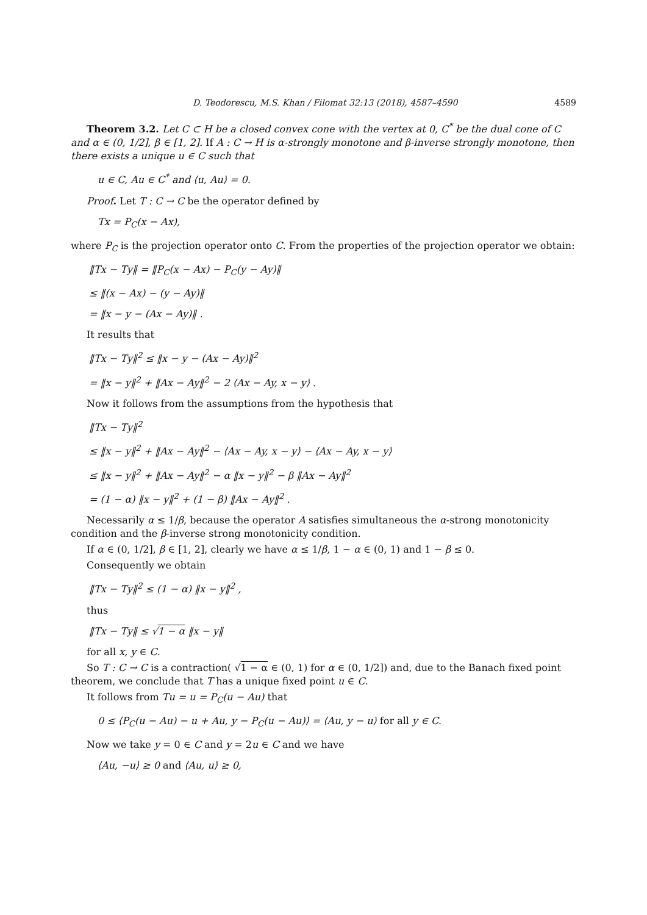D. Teodorescu, M.S. Khan / Filomat 32:13 (2018), 4587–4590 4589
Theorem 3.2. Let C ⊂ H be a closed convex cone with the vertex at 0, C<sup>*</sup> be the dual cone of C and α ∈ (0, 1/2], β ∈ [1, 2]. If A : C → H is α-strongly monotone and β-inverse strongly monotone, then there exists a unique u ∈ C such that
u ∈ C, Au ∈ C<sup>*</sup> and ⟨u, Au⟩ = 0.
Proof. Let T : C → C be the operator defined by
Tx = P<sub>C</sub>(x − Ax),
where P<sub>C</sub> is the projection operator onto C. From the properties of the projection operator we obtain:
‖Tx − Ty‖ = ‖P<sub>C</sub>(x − Ax) − P<sub>C</sub>(y − Ay)‖
≤ ‖(x − Ax) − (y − Ay)‖
= ‖x − y − (Ax − Ay)‖ .
It results that
‖Tx − Ty‖<sup>2</sup> ≤ ‖x − y − (Ax − Ay)‖<sup>2</sup>
= ‖x − y‖<sup>2</sup> + ‖Ax − Ay‖<sup>2</sup> − 2 ⟨Ax − Ay, x − y⟩ .
Now it follows from the assumptions from the hypothesis that
‖Tx − Ty‖<sup>2</sup>
≤ ‖x − y‖<sup>2</sup> + ‖Ax − Ay‖<sup>2</sup> − ⟨Ax − Ay, x − y⟩ − ⟨Ax − Ay, x − y⟩
≤ ‖x − y‖<sup>2</sup> + ‖Ax − Ay‖<sup>2</sup> − α ‖x − y‖<sup>2</sup> − β ‖Ax − Ay‖<sup>2</sup>
= (1 − α) ‖x − y‖<sup>2</sup> + (1 − β) ‖Ax − Ay‖<sup>2</sup> .
Necessarily α ≤ 1/β, because the operator A satisfies simultaneous the α-strong monotonicity condition and the β-inverse strong monotonicity condition.
If α ∈ (0, 1/2], β ∈ [1, 2], clearly we have α ≤ 1/β, 1 − α ∈ (0, 1) and 1 − β ≤ 0.
Consequently we obtain
‖Tx − Ty‖<sup>2</sup> ≤ (1 − α) ‖x − y‖<sup>2</sup> ,
thus
‖Tx − Ty‖ ≤ √1 − α ‖x − y‖
for all x, y ∈ C.
So T : C → C is a contraction( √1 − α ∈ (0, 1) for α ∈ (0, 1/2]) and, due to the Banach fixed point theorem, we conclude that T has a unique fixed point u ∈ C.
It follows from Tu = u = P<sub>C</sub>(u − Au) that
0 ≤ ⟨P<sub>C</sub>(u − Au) − u + Au, y − P<sub>C</sub>(u − Au)⟩ = ⟨Au, y − u⟩ for all y ∈ C.
Now we take y = 0 ∈ C and y = 2u ∈ C and we have
⟨Au, −u⟩ ≥ 0 and ⟨Au, u⟩ ≥ 0,